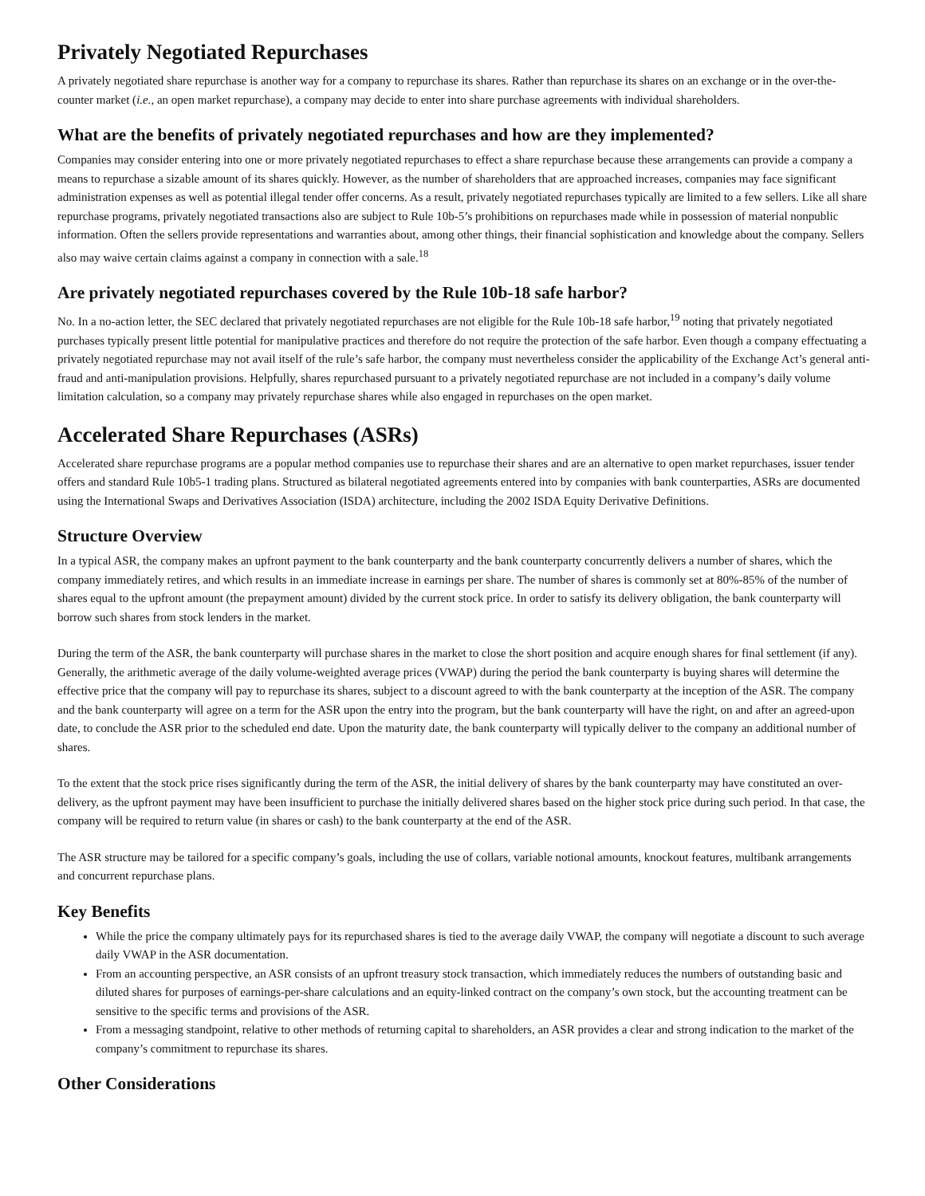Privately Negotiated Repurchases
A privately negotiated share repurchase is another way for a company to repurchase its shares. Rather than repurchase its shares on an exchange or in the over-the-counter market (i.e., an open market repurchase), a company may decide to enter into share purchase agreements with individual shareholders.
What are the benefits of privately negotiated repurchases and how are they implemented?
Companies may consider entering into one or more privately negotiated repurchases to effect a share repurchase because these arrangements can provide a company a means to repurchase a sizable amount of its shares quickly. However, as the number of shareholders that are approached increases, companies may face significant administration expenses as well as potential illegal tender offer concerns. As a result, privately negotiated repurchases typically are limited to a few sellers. Like all share repurchase programs, privately negotiated transactions also are subject to Rule 10b-5’s prohibitions on repurchases made while in possession of material nonpublic information. Often the sellers provide representations and warranties about, among other things, their financial sophistication and knowledge about the company. Sellers also may waive certain claims against a company in connection with a sale.<sup>18</sup>
Are privately negotiated repurchases covered by the Rule 10b-18 safe harbor?
No. In a no-action letter, the SEC declared that privately negotiated repurchases are not eligible for the Rule 10b-18 safe harbor,<sup>19</sup> noting that privately negotiated purchases typically present little potential for manipulative practices and therefore do not require the protection of the safe harbor. Even though a company effectuating a privately negotiated repurchase may not avail itself of the rule’s safe harbor, the company must nevertheless consider the applicability of the Exchange Act’s general anti-fraud and anti-manipulation provisions. Helpfully, shares repurchased pursuant to a privately negotiated repurchase are not included in a company’s daily volume limitation calculation, so a company may privately repurchase shares while also engaged in repurchases on the open market.
Accelerated Share Repurchases (ASRs)
Accelerated share repurchase programs are a popular method companies use to repurchase their shares and are an alternative to open market repurchases, issuer tender offers and standard Rule 10b5-1 trading plans. Structured as bilateral negotiated agreements entered into by companies with bank counterparties, ASRs are documented using the International Swaps and Derivatives Association (ISDA) architecture, including the 2002 ISDA Equity Derivative Definitions.
Structure Overview
In a typical ASR, the company makes an upfront payment to the bank counterparty and the bank counterparty concurrently delivers a number of shares, which the company immediately retires, and which results in an immediate increase in earnings per share. The number of shares is commonly set at 80%-85% of the number of shares equal to the upfront amount (the prepayment amount) divided by the current stock price. In order to satisfy its delivery obligation, the bank counterparty will borrow such shares from stock lenders in the market.
During the term of the ASR, the bank counterparty will purchase shares in the market to close the short position and acquire enough shares for final settlement (if any). Generally, the arithmetic average of the daily volume-weighted average prices (VWAP) during the period the bank counterparty is buying shares will determine the effective price that the company will pay to repurchase its shares, subject to a discount agreed to with the bank counterparty at the inception of the ASR. The company and the bank counterparty will agree on a term for the ASR upon the entry into the program, but the bank counterparty will have the right, on and after an agreed-upon date, to conclude the ASR prior to the scheduled end date. Upon the maturity date, the bank counterparty will typically deliver to the company an additional number of shares.
To the extent that the stock price rises significantly during the term of the ASR, the initial delivery of shares by the bank counterparty may have constituted an over-delivery, as the upfront payment may have been insufficient to purchase the initially delivered shares based on the higher stock price during such period. In that case, the company will be required to return value (in shares or cash) to the bank counterparty at the end of the ASR.
The ASR structure may be tailored for a specific company’s goals, including the use of collars, variable notional amounts, knockout features, multibank arrangements and concurrent repurchase plans.
Key Benefits
While the price the company ultimately pays for its repurchased shares is tied to the average daily VWAP, the company will negotiate a discount to such average daily VWAP in the ASR documentation.
From an accounting perspective, an ASR consists of an upfront treasury stock transaction, which immediately reduces the numbers of outstanding basic and diluted shares for purposes of earnings-per-share calculations and an equity-linked contract on the company’s own stock, but the accounting treatment can be sensitive to the specific terms and provisions of the ASR.
From a messaging standpoint, relative to other methods of returning capital to shareholders, an ASR provides a clear and strong indication to the market of the company’s commitment to repurchase its shares.
Other Considerations